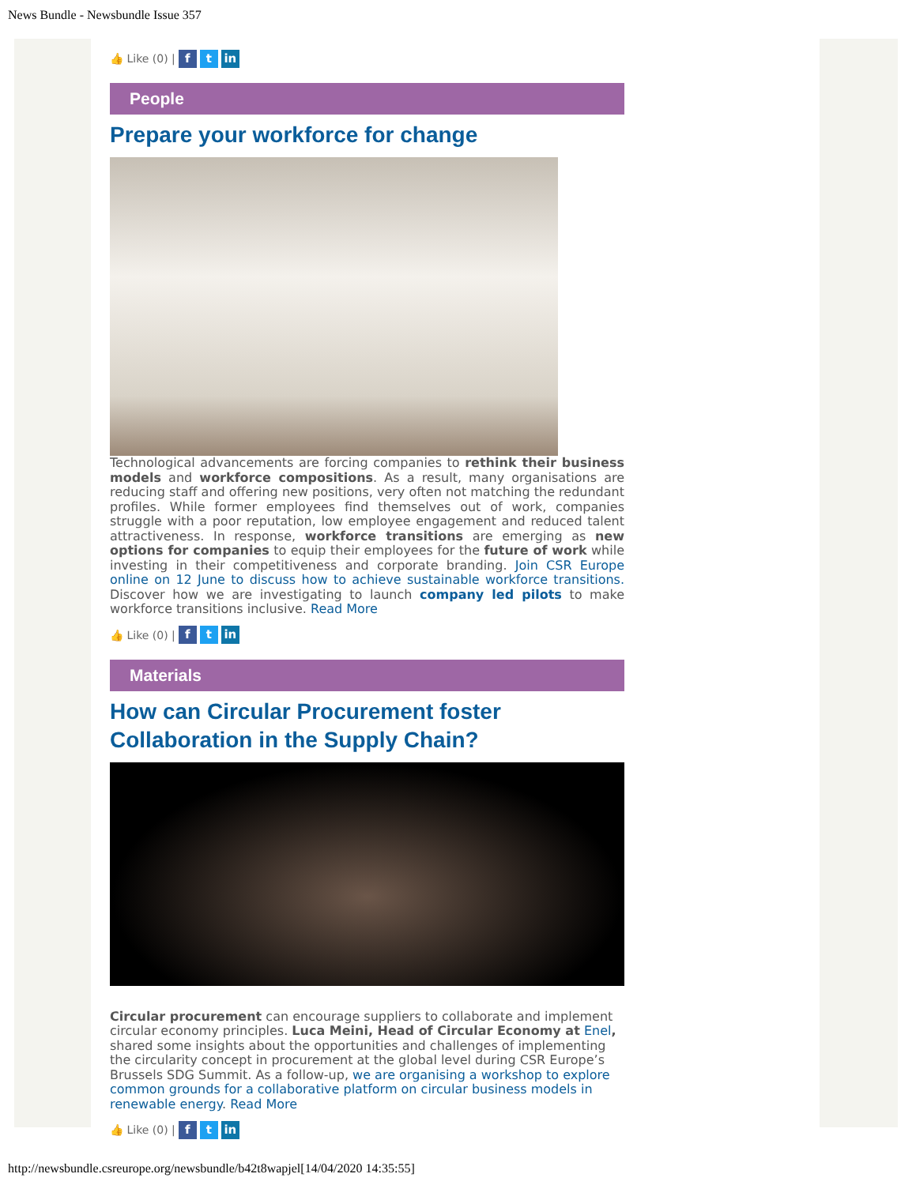News Bundle - Newsbundle Issue 357
👍 Like (0) | f t in
People
Prepare your workforce for change
Technological advancements are forcing companies to rethink their business models and workforce compositions. As a result, many organisations are reducing staff and offering new positions, very often not matching the redundant profiles. While former employees find themselves out of work, companies struggle with a poor reputation, low employee engagement and reduced talent attractiveness. In response, workforce transitions are emerging as new options for companies to equip their employees for the future of work while investing in their competitiveness and corporate branding. Join CSR Europe online on 12 June to discuss how to achieve sustainable workforce transitions. Discover how we are investigating to launch company led pilots to make workforce transitions inclusive. Read More
👍 Like (0) | f t in
Materials
How can Circular Procurement foster Collaboration in the Supply Chain?
Circular procurement can encourage suppliers to collaborate and implement circular economy principles. Luca Meini, Head of Circular Economy at Enel, shared some insights about the opportunities and challenges of implementing the circularity concept in procurement at the global level during CSR Europe’s Brussels SDG Summit. As a follow-up, we are organising a workshop to explore common grounds for a collaborative platform on circular business models in renewable energy. Read More
👍 Like (0) | f t in
http://newsbundle.csreurope.org/newsbundle/b42t8wapjel[14/04/2020 14:35:55]